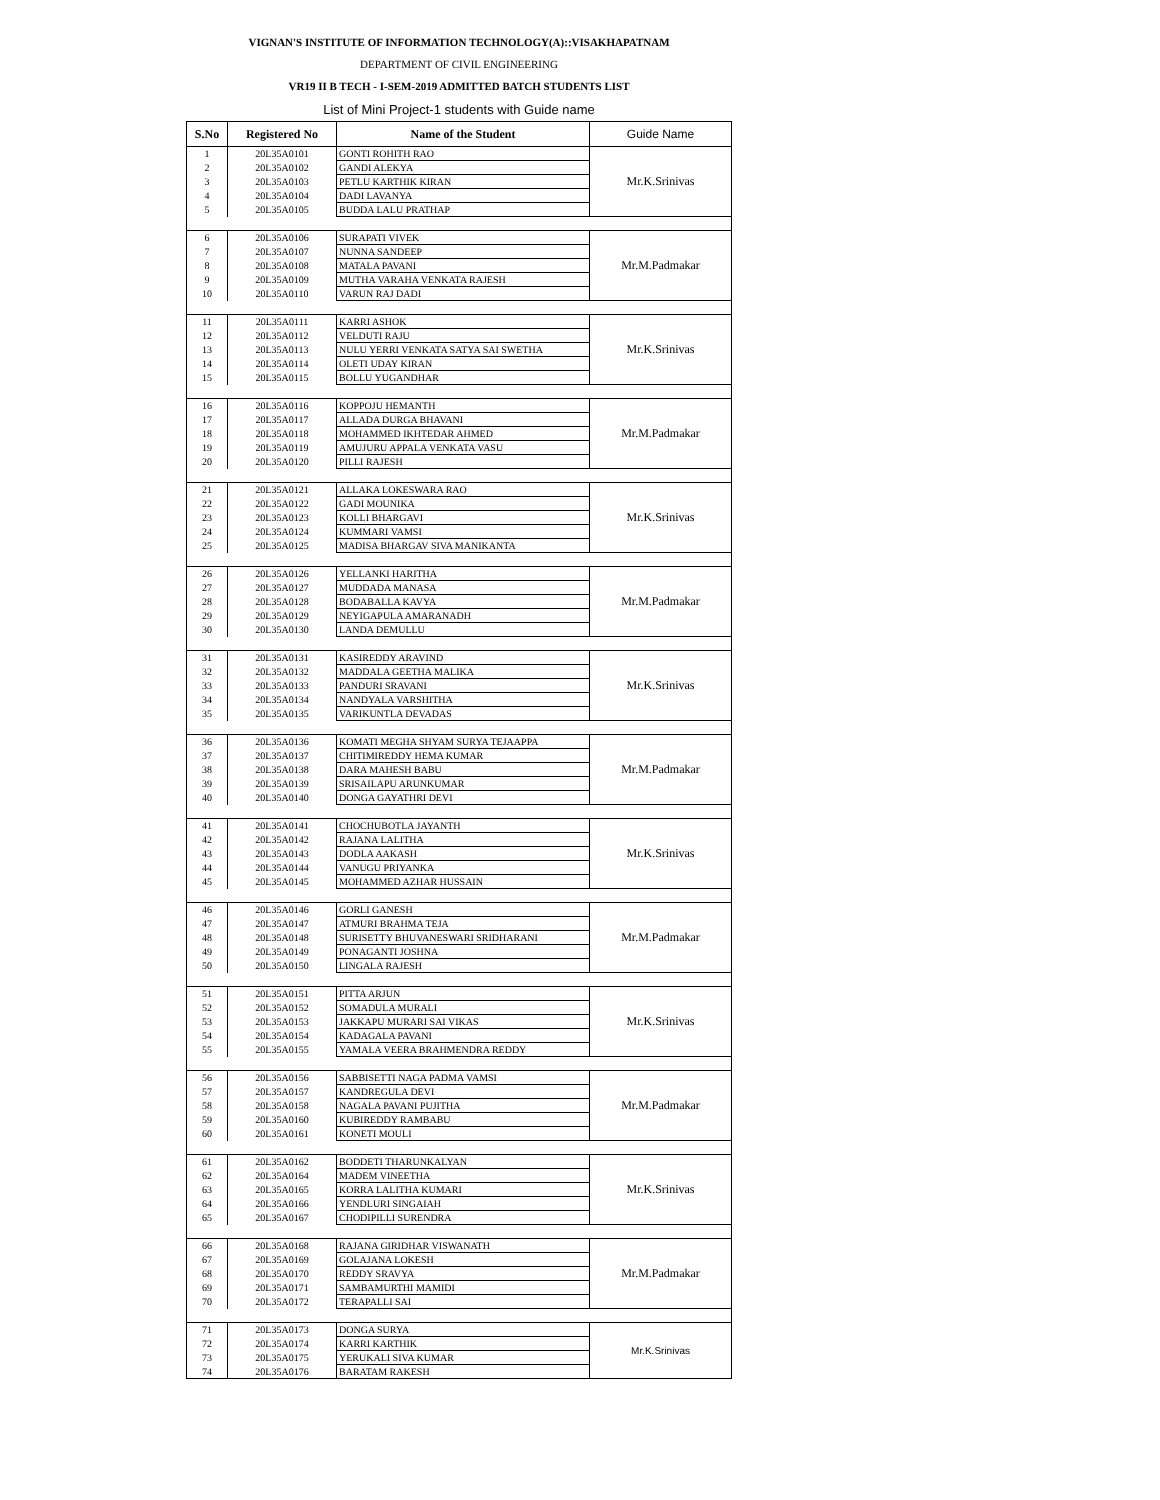VIGNAN'S INSTITUTE OF INFORMATION TECHNOLOGY(A)::VISAKHAPATNAM
DEPARTMENT OF CIVIL ENGINEERING
VR19 II B TECH - I-SEM-2019 ADMITTED BATCH STUDENTS LIST
List of Mini Project-1 students with Guide name
| S.No | Registered No | Name of the Student | Guide Name |
| --- | --- | --- | --- |
| 1 | 20L35A0101 | GONTI ROHITH RAO | Mr.K.Srinivas |
| 2 | 20L35A0102 | GANDI ALEKYA | |
| 3 | 20L35A0103 | PETLU KARTHIK KIRAN | |
| 4 | 20L35A0104 | DADI LAVANYA | |
| 5 | 20L35A0105 | BUDDA LALU PRATHAP | |
| 6 | 20L35A0106 | SURAPATI VIVEK | Mr.M.Padmakar |
| 7 | 20L35A0107 | NUNNA SANDEEP | |
| 8 | 20L35A0108 | MATALA PAVANI | |
| 9 | 20L35A0109 | MUTHA VARAHA VENKATA RAJESH | |
| 10 | 20L35A0110 | VARUN RAJ DADI | |
| 11 | 20L35A0111 | KARRI ASHOK | Mr.K.Srinivas |
| 12 | 20L35A0112 | VELDUTI RAJU | |
| 13 | 20L35A0113 | NULU YERRI VENKATA SATYA SAI SWETHA | |
| 14 | 20L35A0114 | OLETI UDAY KIRAN | |
| 15 | 20L35A0115 | BOLLU YUGANDHAR | |
| 16 | 20L35A0116 | KOPPOJU HEMANTH | Mr.M.Padmakar |
| 17 | 20L35A0117 | ALLADA DURGA BHAVANI | |
| 18 | 20L35A0118 | MOHAMMED IKHTEDAR AHMED | |
| 19 | 20L35A0119 | AMUJURU APPALA VENKATA VASU | |
| 20 | 20L35A0120 | PILLI RAJESH | |
| 21 | 20L35A0121 | ALLAKA LOKESWARA RAO | Mr.K.Srinivas |
| 22 | 20L35A0122 | GADI MOUNIKA | |
| 23 | 20L35A0123 | KOLLI BHARGAVI | |
| 24 | 20L35A0124 | KUMMARI VAMSI | |
| 25 | 20L35A0125 | MADISA BHARGAV SIVA MANIKANTA | |
| 26 | 20L35A0126 | YELLANKI HARITHA | Mr.M.Padmakar |
| 27 | 20L35A0127 | MUDDADA MANASA | |
| 28 | 20L35A0128 | BODABALLA KAVYA | |
| 29 | 20L35A0129 | NEYIGAPULA AMARANADH | |
| 30 | 20L35A0130 | LANDA DEMULLU | |
| 31 | 20L35A0131 | KASIREDDY ARAVIND | Mr.K.Srinivas |
| 32 | 20L35A0132 | MADDALA GEETHA MALIKA | |
| 33 | 20L35A0133 | PANDURI SRAVANI | |
| 34 | 20L35A0134 | NANDYALA VARSHITHA | |
| 35 | 20L35A0135 | VARIKUNTLA DEVADAS | |
| 36 | 20L35A0136 | KOMATI MEGHA SHYAM SURYA TEJAAPPA | Mr.M.Padmakar |
| 37 | 20L35A0137 | CHITIMIREDDY HEMA KUMAR | |
| 38 | 20L35A0138 | DARA MAHESH BABU | |
| 39 | 20L35A0139 | SRISAILAPU ARUNKUMAR | |
| 40 | 20L35A0140 | DONGA GAYATHRI DEVI | |
| 41 | 20L35A0141 | CHOCHUBOTLA JAYANTH | Mr.K.Srinivas |
| 42 | 20L35A0142 | RAJANA LALITHA | |
| 43 | 20L35A0143 | DODLA AAKASH | |
| 44 | 20L35A0144 | VANUGU PRIYANKA | |
| 45 | 20L35A0145 | MOHAMMED AZHAR HUSSAIN | |
| 46 | 20L35A0146 | GORLI GANESH | Mr.M.Padmakar |
| 47 | 20L35A0147 | ATMURI BRAHMA TEJA | |
| 48 | 20L35A0148 | SURISETTY BHUVANESWARI SRIDHARANI | |
| 49 | 20L35A0149 | PONAGANTI JOSHNA | |
| 50 | 20L35A0150 | LINGALA RAJESH | |
| 51 | 20L35A0151 | PITTA ARJUN | Mr.K.Srinivas |
| 52 | 20L35A0152 | SOMADULA MURALI | |
| 53 | 20L35A0153 | JAKKAPU MURARI SAI VIKAS | |
| 54 | 20L35A0154 | KADAGALA PAVANI | |
| 55 | 20L35A0155 | YAMALA VEERA BRAHMENDRA REDDY | |
| 56 | 20L35A0156 | SABBISETTI NAGA PADMA VAMSI | Mr.M.Padmakar |
| 57 | 20L35A0157 | KANDREGULA DEVI | |
| 58 | 20L35A0158 | NAGALA PAVANI PUJITHA | |
| 59 | 20L35A0160 | KUBIREDDY RAMBABU | |
| 60 | 20L35A0161 | KONETI MOULI | |
| 61 | 20L35A0162 | BODDETI THARUNKALYAN | Mr.K.Srinivas |
| 62 | 20L35A0164 | MADEM VINEETHA | |
| 63 | 20L35A0165 | KORRA LALITHA KUMARI | |
| 64 | 20L35A0166 | YENDLURI SINGAIAH | |
| 65 | 20L35A0167 | CHODIPILLI SURENDRA | |
| 66 | 20L35A0168 | RAJANA GIRIDHAR VISWANATH | Mr.M.Padmakar |
| 67 | 20L35A0169 | GOLAJANA LOKESH | |
| 68 | 20L35A0170 | REDDY SRAVYA | |
| 69 | 20L35A0171 | SAMBAMURTHI MAMIDI | |
| 70 | 20L35A0172 | TERAPALLI SAI | |
| 71 | 20L35A0173 | DONGA SURYA | Mr.K.Srinivas |
| 72 | 20L35A0174 | KARRI KARTHIK | |
| 73 | 20L35A0175 | YERUKALI SIVA KUMAR | |
| 74 | 20L35A0176 | BARATAM RAKESH | |